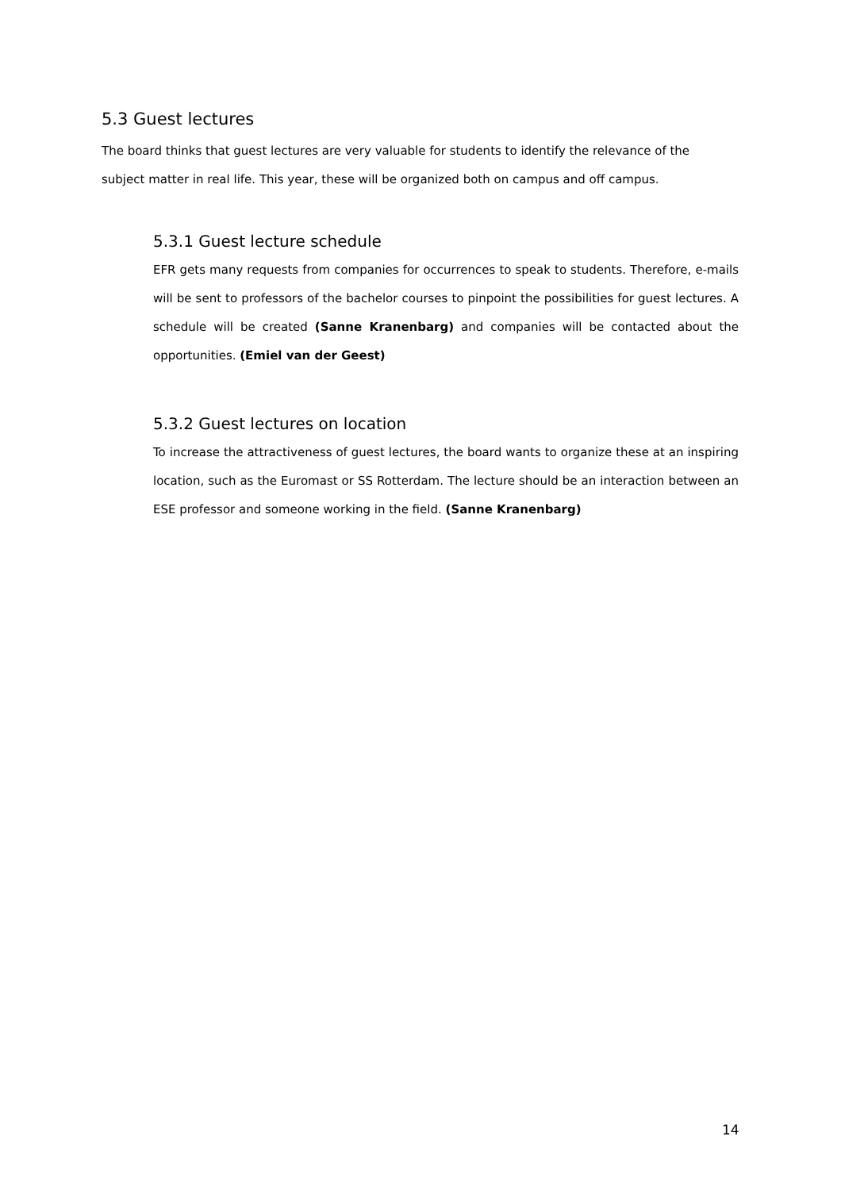5.3 Guest lectures
The board thinks that guest lectures are very valuable for students to identify the relevance of the subject matter in real life. This year, these will be organized both on campus and off campus.
5.3.1 Guest lecture schedule
EFR gets many requests from companies for occurrences to speak to students. Therefore, e-mails will be sent to professors of the bachelor courses to pinpoint the possibilities for guest lectures. A schedule will be created (Sanne Kranenbarg) and companies will be contacted about the opportunities. (Emiel van der Geest)
5.3.2 Guest lectures on location
To increase the attractiveness of guest lectures, the board wants to organize these at an inspiring location, such as the Euromast or SS Rotterdam. The lecture should be an interaction between an ESE professor and someone working in the field. (Sanne Kranenbarg)
14